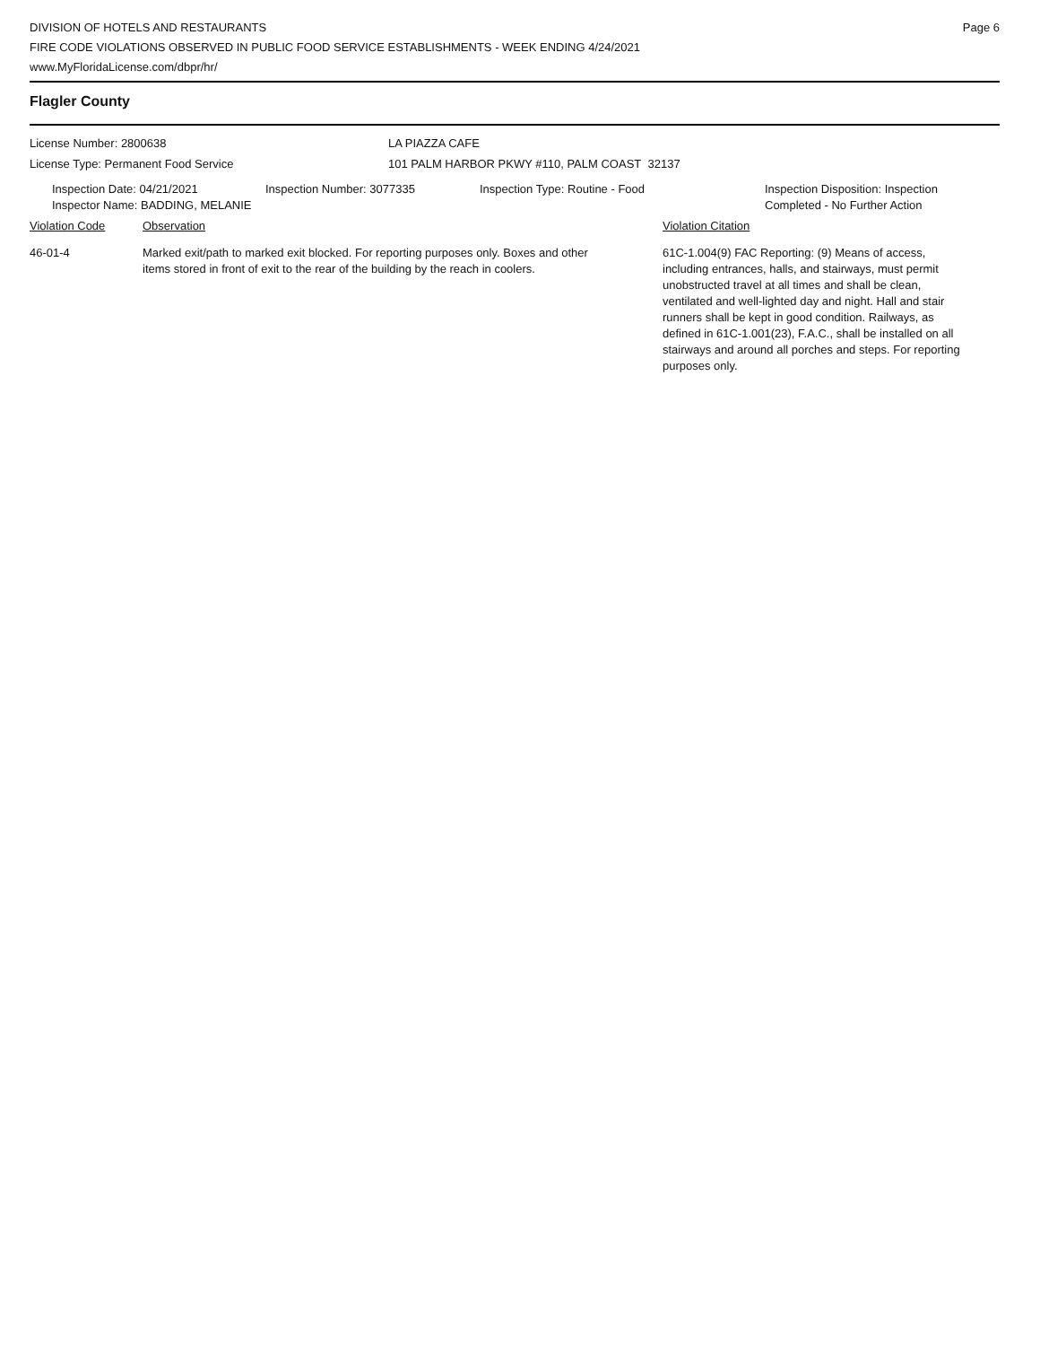DIVISION OF HOTELS AND RESTAURANTS
FIRE CODE VIOLATIONS OBSERVED IN PUBLIC FOOD SERVICE ESTABLISHMENTS - WEEK ENDING 4/24/2021
www.MyFloridaLicense.com/dbpr/hr/
Page 6
Flagler County
License Number: 2800638 LA PIAZZA CAFE
License Type: Permanent Food Service 101 PALM HARBOR PKWY #110, PALM COAST 32137
Inspection Date: 04/21/2021
Inspector Name: BADDING, MELANIE
Inspection Number: 3077335 Inspection Type: Routine - Food Inspection Disposition: Inspection
Completed - No Further Action
Violation Code Observation Violation Citation
46-01-4 Marked exit/path to marked exit blocked. For reporting purposes only. Boxes and other items stored in front of exit to the rear of the building by the reach in coolers.
61C-1.004(9) FAC Reporting: (9) Means of access, including entrances, halls, and stairways, must permit unobstructed travel at all times and shall be clean, ventilated and well-lighted day and night. Hall and stair runners shall be kept in good condition. Railways, as defined in 61C-1.001(23), F.A.C., shall be installed on all stairways and around all porches and steps. For reporting purposes only.